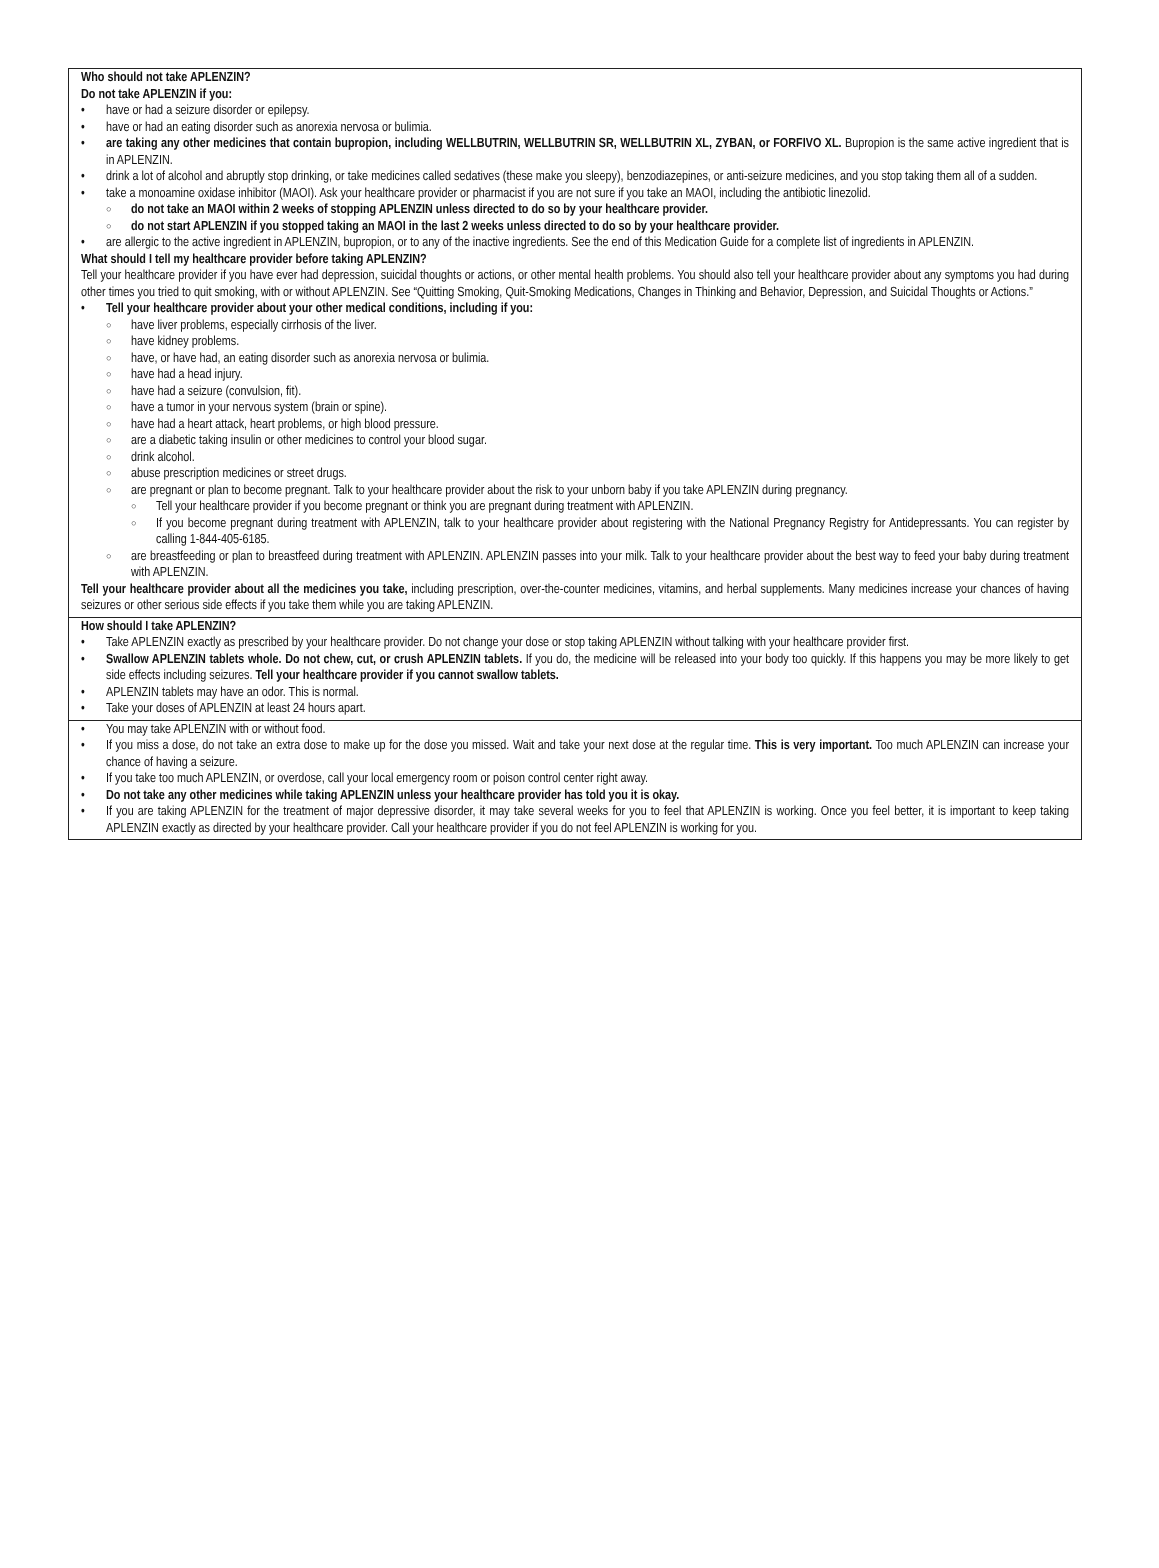Who should not take APLENZIN?
Do not take APLENZIN if you:
have or had a seizure disorder or epilepsy.
have or had an eating disorder such as anorexia nervosa or bulimia.
are taking any other medicines that contain bupropion, including WELLBUTRIN, WELLBUTRIN SR, WELLBUTRIN XL, ZYBAN, or FORFIVO XL. Bupropion is the same active ingredient that is in APLENZIN.
drink a lot of alcohol and abruptly stop drinking, or take medicines called sedatives (these make you sleepy), benzodiazepines, or anti-seizure medicines, and you stop taking them all of a sudden.
take a monoamine oxidase inhibitor (MAOI). Ask your healthcare provider or pharmacist if you are not sure if you take an MAOI, including the antibiotic linezolid.
do not take an MAOI within 2 weeks of stopping APLENZIN unless directed to do so by your healthcare provider.
do not start APLENZIN if you stopped taking an MAOI in the last 2 weeks unless directed to do so by your healthcare provider.
are allergic to the active ingredient in APLENZIN, bupropion, or to any of the inactive ingredients. See the end of this Medication Guide for a complete list of ingredients in APLENZIN.
What should I tell my healthcare provider before taking APLENZIN?
Tell your healthcare provider if you have ever had depression, suicidal thoughts or actions, or other mental health problems. You should also tell your healthcare provider about any symptoms you had during other times you tried to quit smoking, with or without APLENZIN. See “Quitting Smoking, Quit-Smoking Medications, Changes in Thinking and Behavior, Depression, and Suicidal Thoughts or Actions.”
Tell your healthcare provider about your other medical conditions, including if you:
have liver problems, especially cirrhosis of the liver.
have kidney problems.
have, or have had, an eating disorder such as anorexia nervosa or bulimia.
have had a head injury.
have had a seizure (convulsion, fit).
have a tumor in your nervous system (brain or spine).
have had a heart attack, heart problems, or high blood pressure.
are a diabetic taking insulin or other medicines to control your blood sugar.
drink alcohol.
abuse prescription medicines or street drugs.
are pregnant or plan to become pregnant. Talk to your healthcare provider about the risk to your unborn baby if you take APLENZIN during pregnancy.
Tell your healthcare provider if you become pregnant or think you are pregnant during treatment with APLENZIN.
If you become pregnant during treatment with APLENZIN, talk to your healthcare provider about registering with the National Pregnancy Registry for Antidepressants. You can register by calling 1-844-405-6185.
are breastfeeding or plan to breastfeed during treatment with APLENZIN. APLENZIN passes into your milk. Talk to your healthcare provider about the best way to feed your baby during treatment with APLENZIN.
Tell your healthcare provider about all the medicines you take, including prescription, over-the-counter medicines, vitamins, and herbal supplements. Many medicines increase your chances of having seizures or other serious side effects if you take them while you are taking APLENZIN.
How should I take APLENZIN?
Take APLENZIN exactly as prescribed by your healthcare provider. Do not change your dose or stop taking APLENZIN without talking with your healthcare provider first.
Swallow APLENZIN tablets whole. Do not chew, cut, or crush APLENZIN tablets. If you do, the medicine will be released into your body too quickly. If this happens you may be more likely to get side effects including seizures. Tell your healthcare provider if you cannot swallow tablets.
APLENZIN tablets may have an odor. This is normal.
Take your doses of APLENZIN at least 24 hours apart.
You may take APLENZIN with or without food.
If you miss a dose, do not take an extra dose to make up for the dose you missed. Wait and take your next dose at the regular time. This is very important. Too much APLENZIN can increase your chance of having a seizure.
If you take too much APLENZIN, or overdose, call your local emergency room or poison control center right away.
Do not take any other medicines while taking APLENZIN unless your healthcare provider has told you it is okay.
If you are taking APLENZIN for the treatment of major depressive disorder, it may take several weeks for you to feel that APLENZIN is working. Once you feel better, it is important to keep taking APLENZIN exactly as directed by your healthcare provider. Call your healthcare provider if you do not feel APLENZIN is working for you.